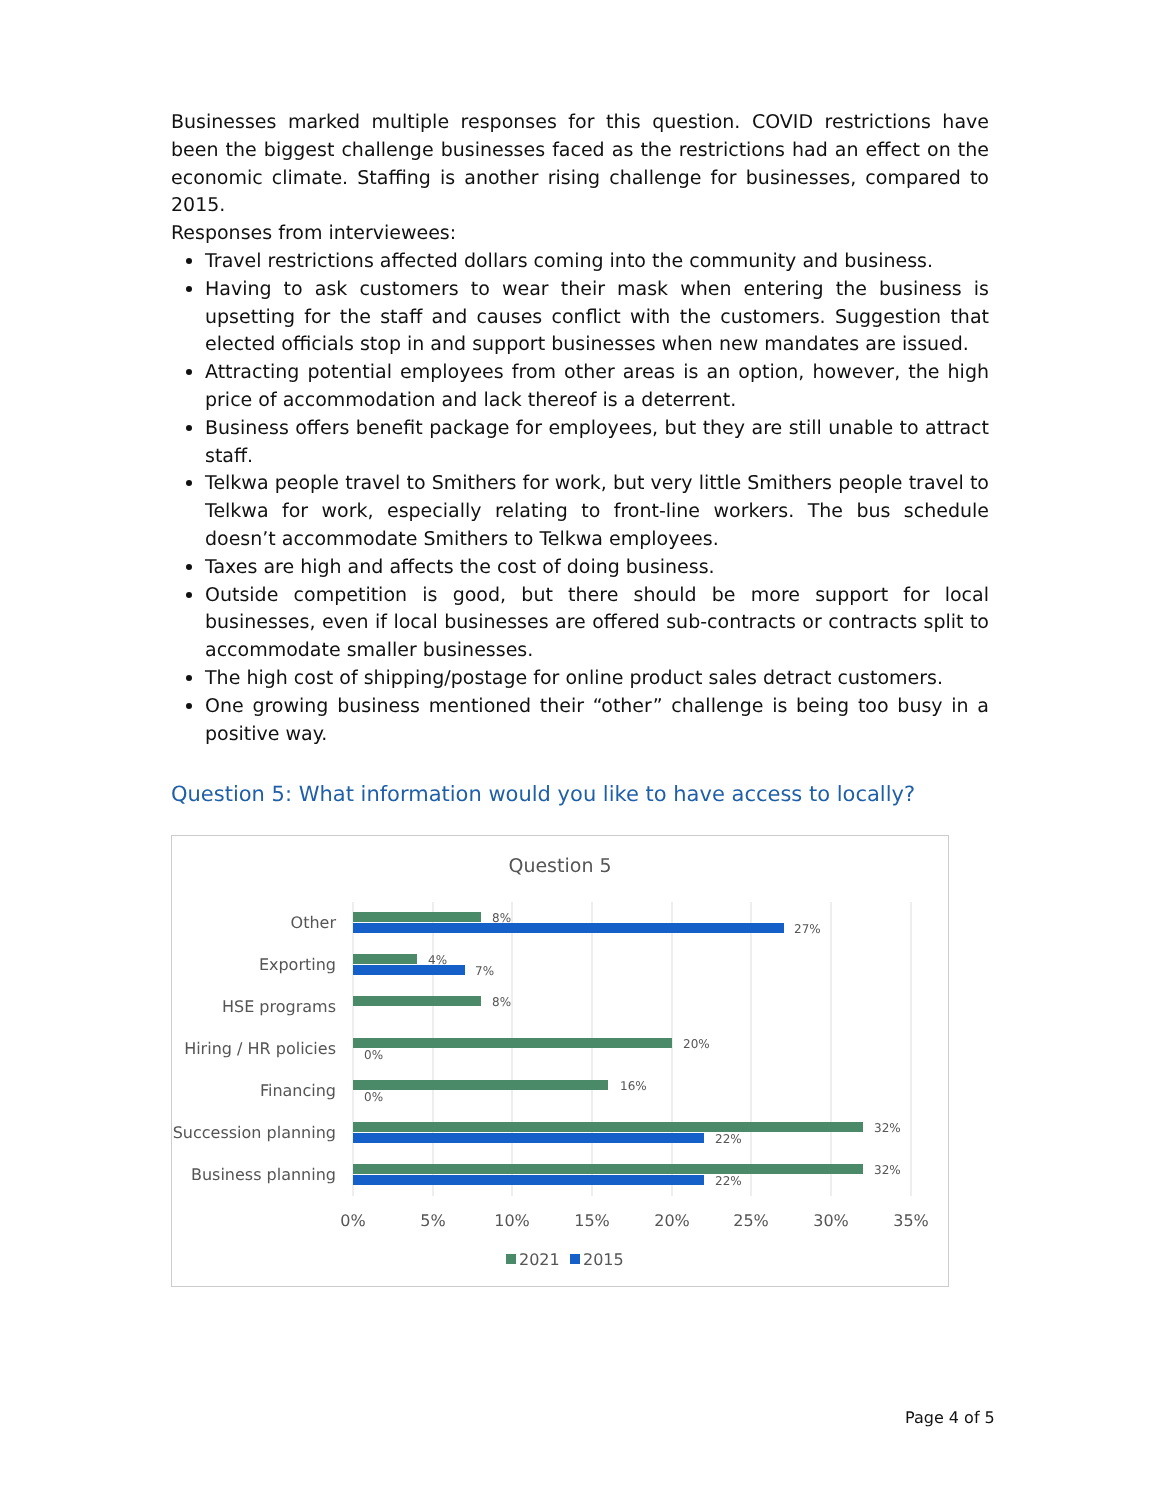Businesses marked multiple responses for this question. COVID restrictions have been the biggest challenge businesses faced as the restrictions had an effect on the economic climate. Staffing is another rising challenge for businesses, compared to 2015.
Responses from interviewees:
Travel restrictions affected dollars coming into the community and business.
Having to ask customers to wear their mask when entering the business is upsetting for the staff and causes conflict with the customers. Suggestion that elected officials stop in and support businesses when new mandates are issued.
Attracting potential employees from other areas is an option, however, the high price of accommodation and lack thereof is a deterrent.
Business offers benefit package for employees, but they are still unable to attract staff.
Telkwa people travel to Smithers for work, but very little Smithers people travel to Telkwa for work, especially relating to front-line workers. The bus schedule doesn’t accommodate Smithers to Telkwa employees.
Taxes are high and affects the cost of doing business.
Outside competition is good, but there should be more support for local businesses, even if local businesses are offered sub-contracts or contracts split to accommodate smaller businesses.
The high cost of shipping/postage for online product sales detract customers.
One growing business mentioned their “other” challenge is being too busy in a positive way.
Question 5: What information would you like to have access to locally?
Question 5
Other
Exporting
HSE programs
Hiring / HR policies
Financing
Succession planning
Business planning
8%
27%
4%
7%
8%
20%
0%
16%
0%
32%
22%
32%
22%
0%
5%
10%
15%
20%
25%
30%
35%
2021
2015
Page 4 of 5